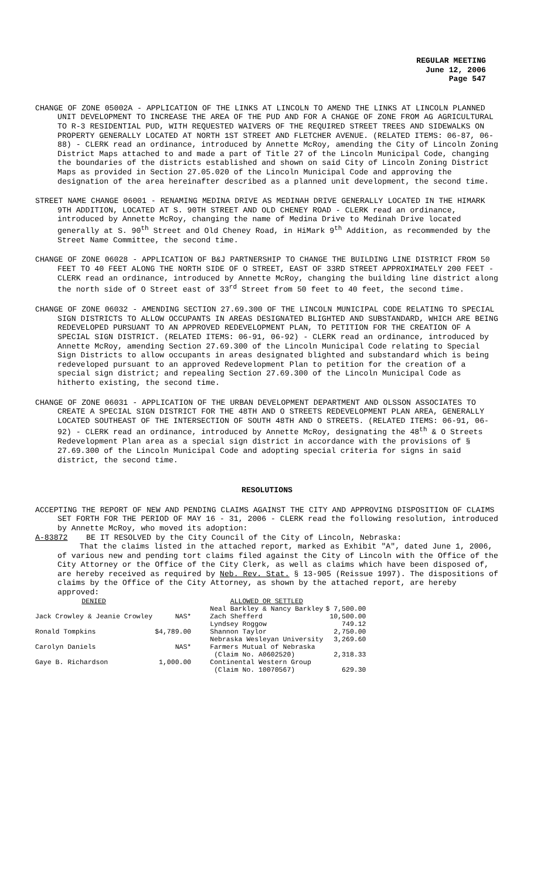REGULAR MEETING
June 12, 2006
Page 547
CHANGE OF ZONE 05002A - APPLICATION OF THE LINKS AT LINCOLN TO AMEND THE LINKS AT LINCOLN PLANNED UNIT DEVELOPMENT TO INCREASE THE AREA OF THE PUD AND FOR A CHANGE OF ZONE FROM AG AGRICULTURAL TO R-3 RESIDENTIAL PUD, WITH REQUESTED WAIVERS OF THE REQUIRED STREET TREES AND SIDEWALKS ON PROPERTY GENERALLY LOCATED AT NORTH 1ST STREET AND FLETCHER AVENUE. (RELATED ITEMS: 06-87, 06-88) - CLERK read an ordinance, introduced by Annette McRoy, amending the City of Lincoln Zoning District Maps attached to and made a part of Title 27 of the Lincoln Municipal Code, changing the boundaries of the districts established and shown on said City of Lincoln Zoning District Maps as provided in Section 27.05.020 of the Lincoln Municipal Code and approving the designation of the area hereinafter described as a planned unit development, the second time.
STREET NAME CHANGE 06001 - RENAMING MEDINA DRIVE AS MEDINAH DRIVE GENERALLY LOCATED IN THE HIMARK 9TH ADDITION, LOCATED AT S. 90TH STREET AND OLD CHENEY ROAD - CLERK read an ordinance, introduced by Annette McRoy, changing the name of Medina Drive to Medinah Drive located generally at S. 90<sup>th</sup> Street and Old Cheney Road, in HiMark 9<sup>th</sup> Addition, as recommended by the Street Name Committee, the second time.
CHANGE OF ZONE 06028 - APPLICATION OF B&J PARTNERSHIP TO CHANGE THE BUILDING LINE DISTRICT FROM 50 FEET TO 40 FEET ALONG THE NORTH SIDE OF O STREET, EAST OF 33RD STREET APPROXIMATELY 200 FEET - CLERK read an ordinance, introduced by Annette McRoy, changing the building line district along the north side of O Street east of 33<sup>rd</sup> Street from 50 feet to 40 feet, the second time.
CHANGE OF ZONE 06032 - AMENDING SECTION 27.69.300 OF THE LINCOLN MUNICIPAL CODE RELATING TO SPECIAL SIGN DISTRICTS TO ALLOW OCCUPANTS IN AREAS DESIGNATED BLIGHTED AND SUBSTANDARD, WHICH ARE BEING REDEVELOPED PURSUANT TO AN APPROVED REDEVELOPMENT PLAN, TO PETITION FOR THE CREATION OF A SPECIAL SIGN DISTRICT. (RELATED ITEMS: 06-91, 06-92) - CLERK read an ordinance, introduced by Annette McRoy, amending Section 27.69.300 of the Lincoln Municipal Code relating to Special Sign Districts to allow occupants in areas designated blighted and substandard which is being redeveloped pursuant to an approved Redevelopment Plan to petition for the creation of a special sign district; and repealing Section 27.69.300 of the Lincoln Municipal Code as hitherto existing, the second time.
CHANGE OF ZONE 06031 - APPLICATION OF THE URBAN DEVELOPMENT DEPARTMENT AND OLSSON ASSOCIATES TO CREATE A SPECIAL SIGN DISTRICT FOR THE 48TH AND O STREETS REDEVELOPMENT PLAN AREA, GENERALLY LOCATED SOUTHEAST OF THE INTERSECTION OF SOUTH 48TH AND O STREETS. (RELATED ITEMS: 06-91, 06-92) - CLERK read an ordinance, introduced by Annette McRoy, designating the 48<sup>th</sup> & O Streets Redevelopment Plan area as a special sign district in accordance with the provisions of § 27.69.300 of the Lincoln Municipal Code and adopting special criteria for signs in said district, the second time.
RESOLUTIONS
ACCEPTING THE REPORT OF NEW AND PENDING CLAIMS AGAINST THE CITY AND APPROVING DISPOSITION OF CLAIMS SET FORTH FOR THE PERIOD OF MAY 16 - 31, 2006 - CLERK read the following resolution, introduced by Annette McRoy, who moved its adoption:
A-83872 BE IT RESOLVED by the City Council of the City of Lincoln, Nebraska:
That the claims listed in the attached report, marked as Exhibit "A", dated June 1, 2006, of various new and pending tort claims filed against the City of Lincoln with the Office of the City Attorney or the Office of the City Clerk, as well as claims which have been disposed of, are hereby received as required by Neb. Rev. Stat. § 13-905 (Reissue 1997). The dispositions of claims by the Office of the City Attorney, as shown by the attached report, are hereby approved:
| DENIED | |
| Jack Crowley & Jeanie Crowley | NAS* |
| Ronald Tompkins | $4,789.00 |
| Carolyn Daniels | NAS* |
| Gaye B. Richardson | 1,000.00 |
| ALLOWED OR SETTLED | |
| Neal Barkley & Nancy Barkley | $ 7,500.00 |
| Zach Shefferd | 10,500.00 |
| Lyndsey Roggow | 749.12 |
| Shannon Taylor | 2,750.00 |
| Nebraska Wesleyan University | 3,269.60 |
| Farmers Mutual of Nebraska (Claim No. A0602520) | 2,318.33 |
| Continental Western Group (Claim No. 10070567) | 629.30 |